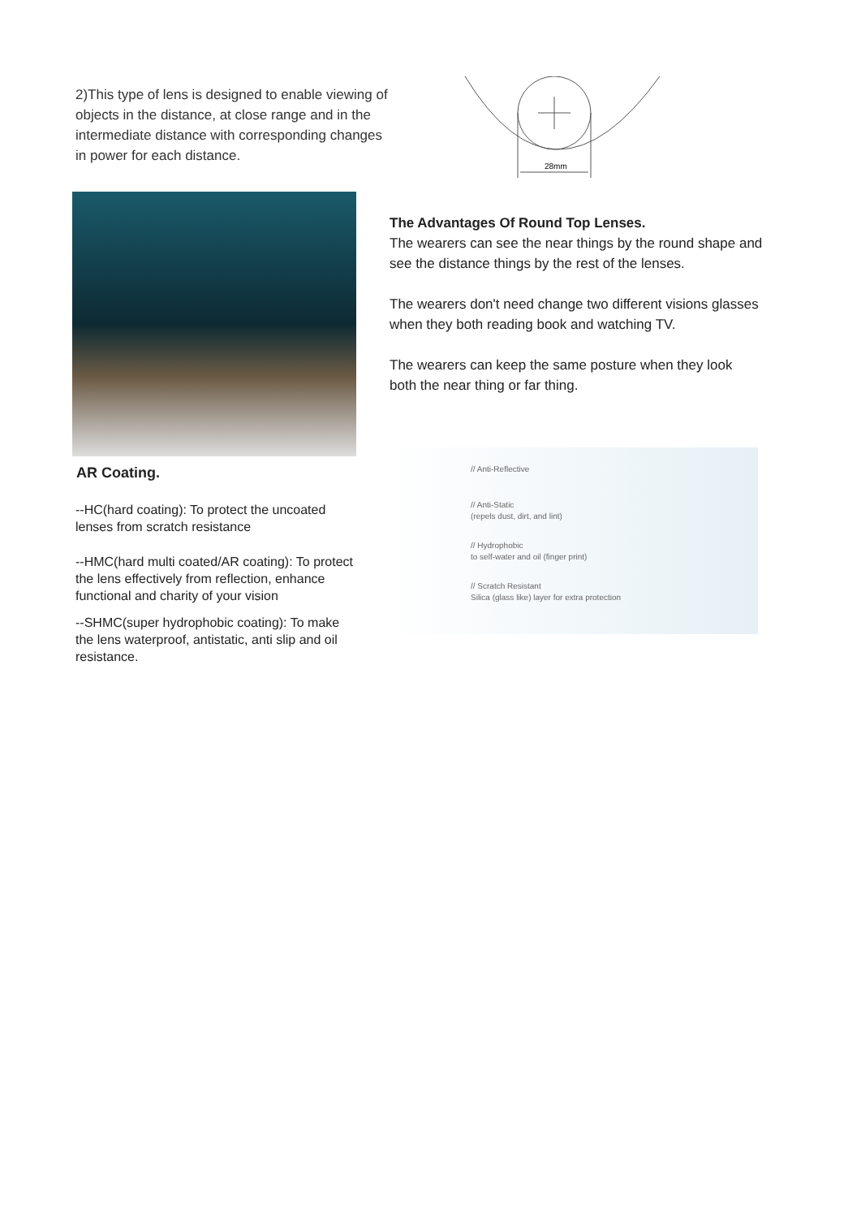2)This type of lens is designed to enable viewing of objects in the distance, at close range and in the intermediate distance with corresponding changes in power for each distance.
28mm
AR Coating.
--HC(hard coating): To protect the uncoated lenses from scratch resistance
--HMC(hard multi coated/AR coating): To protect the lens effectively from reflection, enhance functional and charity of your vision
--SHMC(super hydrophobic coating): To make the lens waterproof, antistatic, anti slip and oil resistance.
The Advantages Of Round Top Lenses.
The wearers can see the near things by the round shape and see the distance things by the rest of the lenses.
The wearers don't need change two different visions glasses when they both reading book and watching TV.
The wearers can keep the same posture when they look both the near thing or far thing.
// Anti-Reflective
// Anti-Static
(repels dust, dirt, and lint)
// Hydrophobic
to self-water and oil (finger print)
// Scratch Resistant
Silica (glass like) layer for extra protection